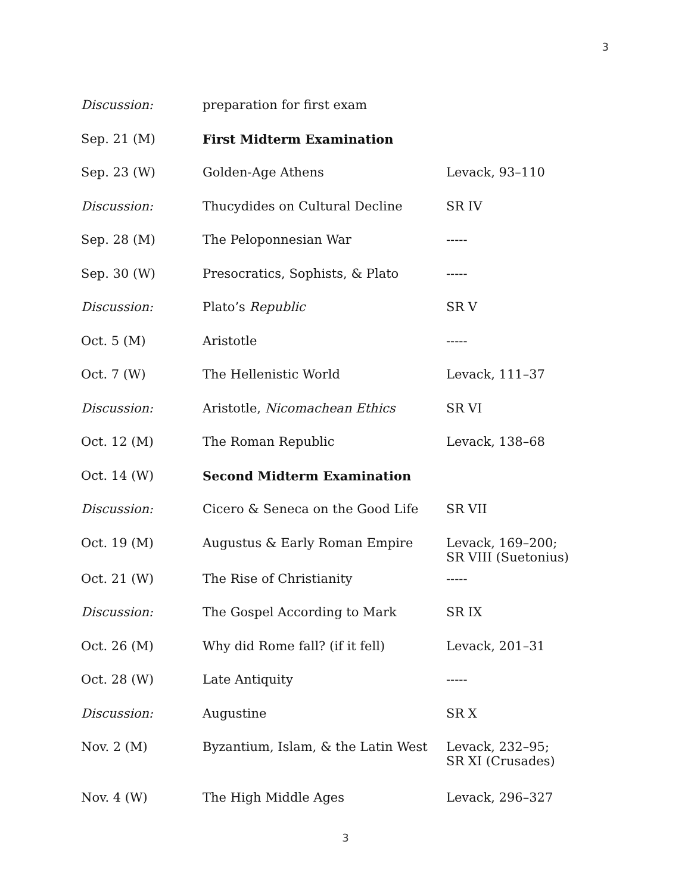3
| Discussion: | preparation for first exam | |
| Sep. 21 (M) | First Midterm Examination | |
| Sep. 23 (W) | Golden-Age Athens | Levack, 93–110 |
| Discussion: | Thucydides on Cultural Decline | SR IV |
| Sep. 28 (M) | The Peloponnesian War | ----- |
| Sep. 30 (W) | Presocratics, Sophists, & Plato | ----- |
| Discussion: | Plato’s Republic | SR V |
| Oct. 5 (M) | Aristotle | ----- |
| Oct. 7 (W) | The Hellenistic World | Levack, 111–37 |
| Discussion: | Aristotle, Nicomachean Ethics | SR VI |
| Oct. 12 (M) | The Roman Republic | Levack, 138–68 |
| Oct. 14 (W) | Second Midterm Examination | |
| Discussion: | Cicero & Seneca on the Good Life | SR VII |
| Oct. 19 (M) | Augustus & Early Roman Empire | Levack, 169–200; SR VIII (Suetonius) |
| Oct. 21 (W) | The Rise of Christianity | ----- |
| Discussion: | The Gospel According to Mark | SR IX |
| Oct. 26 (M) | Why did Rome fall? (if it fell) | Levack, 201–31 |
| Oct. 28 (W) | Late Antiquity | ----- |
| Discussion: | Augustine | SR X |
| Nov. 2 (M) | Byzantium, Islam, & the Latin West | Levack, 232–95; SR XI (Crusades) |
| Nov. 4 (W) | The High Middle Ages | Levack, 296–327 |
3